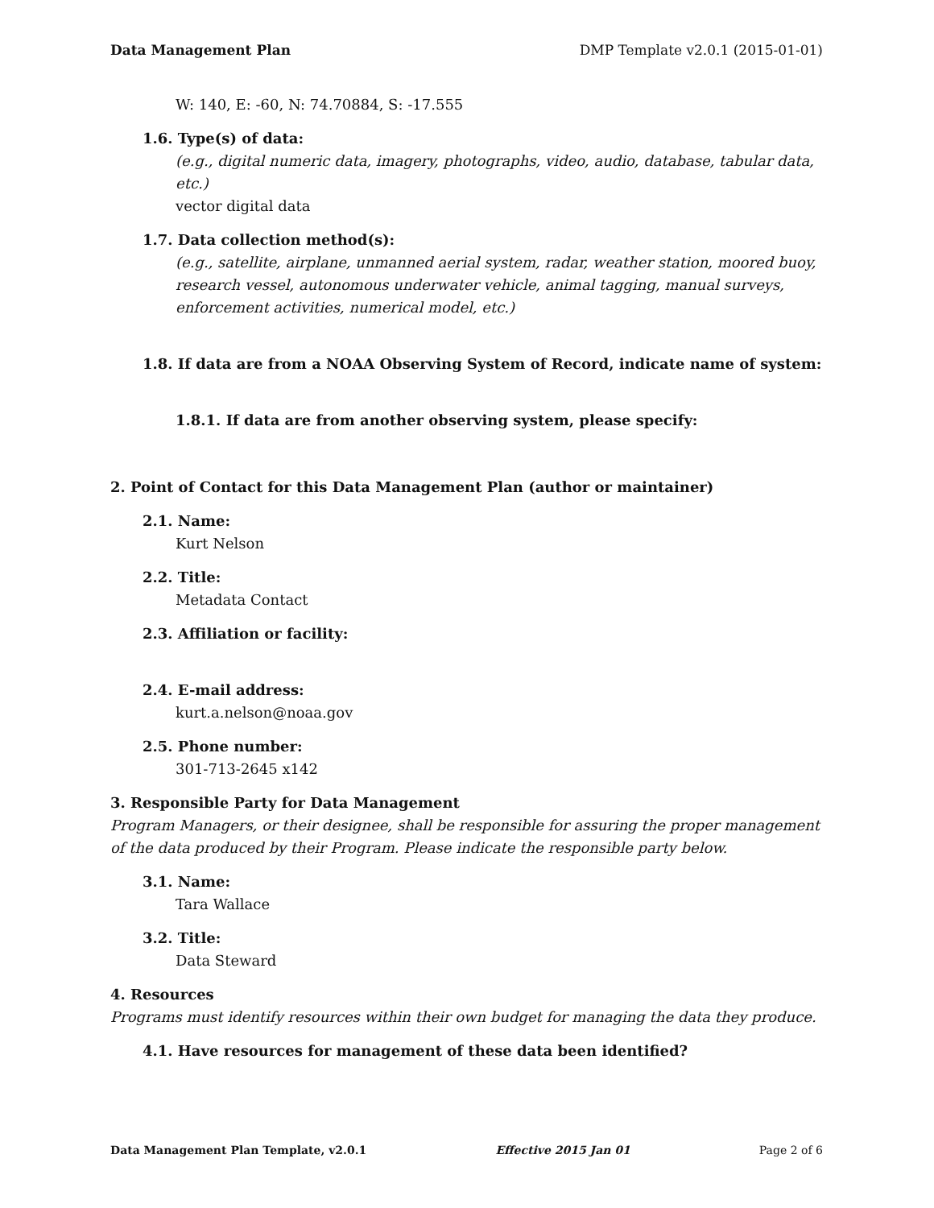Data Management Plan DMP Template v2.0.1 (2015-01-01)
W: 140, E: -60, N: 74.70884, S: -17.555
1.6. Type(s) of data:
(e.g., digital numeric data, imagery, photographs, video, audio, database, tabular data, etc.)
vector digital data
1.7. Data collection method(s):
(e.g., satellite, airplane, unmanned aerial system, radar, weather station, moored buoy, research vessel, autonomous underwater vehicle, animal tagging, manual surveys, enforcement activities, numerical model, etc.)
1.8. If data are from a NOAA Observing System of Record, indicate name of system:
1.8.1. If data are from another observing system, please specify:
2. Point of Contact for this Data Management Plan (author or maintainer)
2.1. Name:
Kurt Nelson
2.2. Title:
Metadata Contact
2.3. Affiliation or facility:
2.4. E-mail address:
kurt.a.nelson@noaa.gov
2.5. Phone number:
301-713-2645 x142
3. Responsible Party for Data Management
Program Managers, or their designee, shall be responsible for assuring the proper management of the data produced by their Program. Please indicate the responsible party below.
3.1. Name:
Tara Wallace
3.2. Title:
Data Steward
4. Resources
Programs must identify resources within their own budget for managing the data they produce.
4.1. Have resources for management of these data been identified?
Data Management Plan Template, v2.0.1 Effective 2015 Jan 01 Page 2 of 6